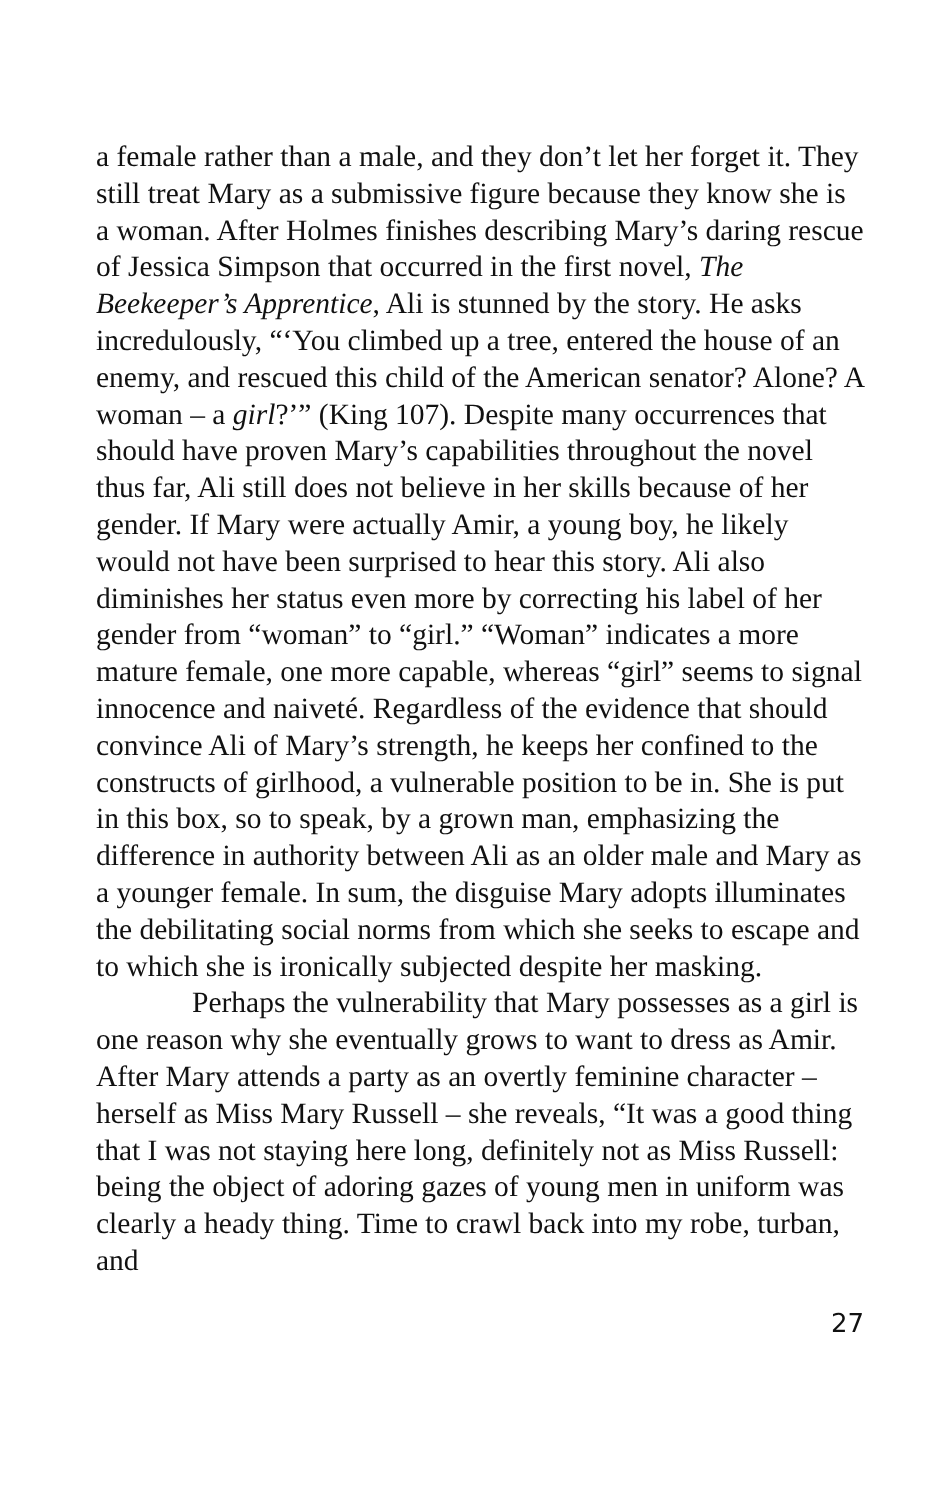a female rather than a male, and they don’t let her forget it. They still treat Mary as a submissive figure because they know she is a woman. After Holmes finishes describing Mary’s daring rescue of Jessica Simpson that occurred in the first novel, The Beekeeper’s Apprentice, Ali is stunned by the story. He asks incredulously, “‘You climbed up a tree, entered the house of an enemy, and rescued this child of the American senator? Alone? A woman – a girl?’” (King 107). Despite many occurrences that should have proven Mary’s capabilities throughout the novel thus far, Ali still does not believe in her skills because of her gender. If Mary were actually Amir, a young boy, he likely would not have been surprised to hear this story. Ali also diminishes her status even more by correcting his label of her gender from “woman” to “girl.” “Woman” indicates a more mature female, one more capable, whereas “girl” seems to signal innocence and naiveté. Regardless of the evidence that should convince Ali of Mary’s strength, he keeps her confined to the constructs of girlhood, a vulnerable position to be in. She is put in this box, so to speak, by a grown man, emphasizing the difference in authority between Ali as an older male and Mary as a younger female. In sum, the disguise Mary adopts illuminates the debilitating social norms from which she seeks to escape and to which she is ironically subjected despite her masking.
Perhaps the vulnerability that Mary possesses as a girl is one reason why she eventually grows to want to dress as Amir. After Mary attends a party as an overtly feminine character – herself as Miss Mary Russell – she reveals, “It was a good thing that I was not staying here long, definitely not as Miss Russell: being the object of adoring gazes of young men in uniform was clearly a heady thing. Time to crawl back into my robe, turban, and
27